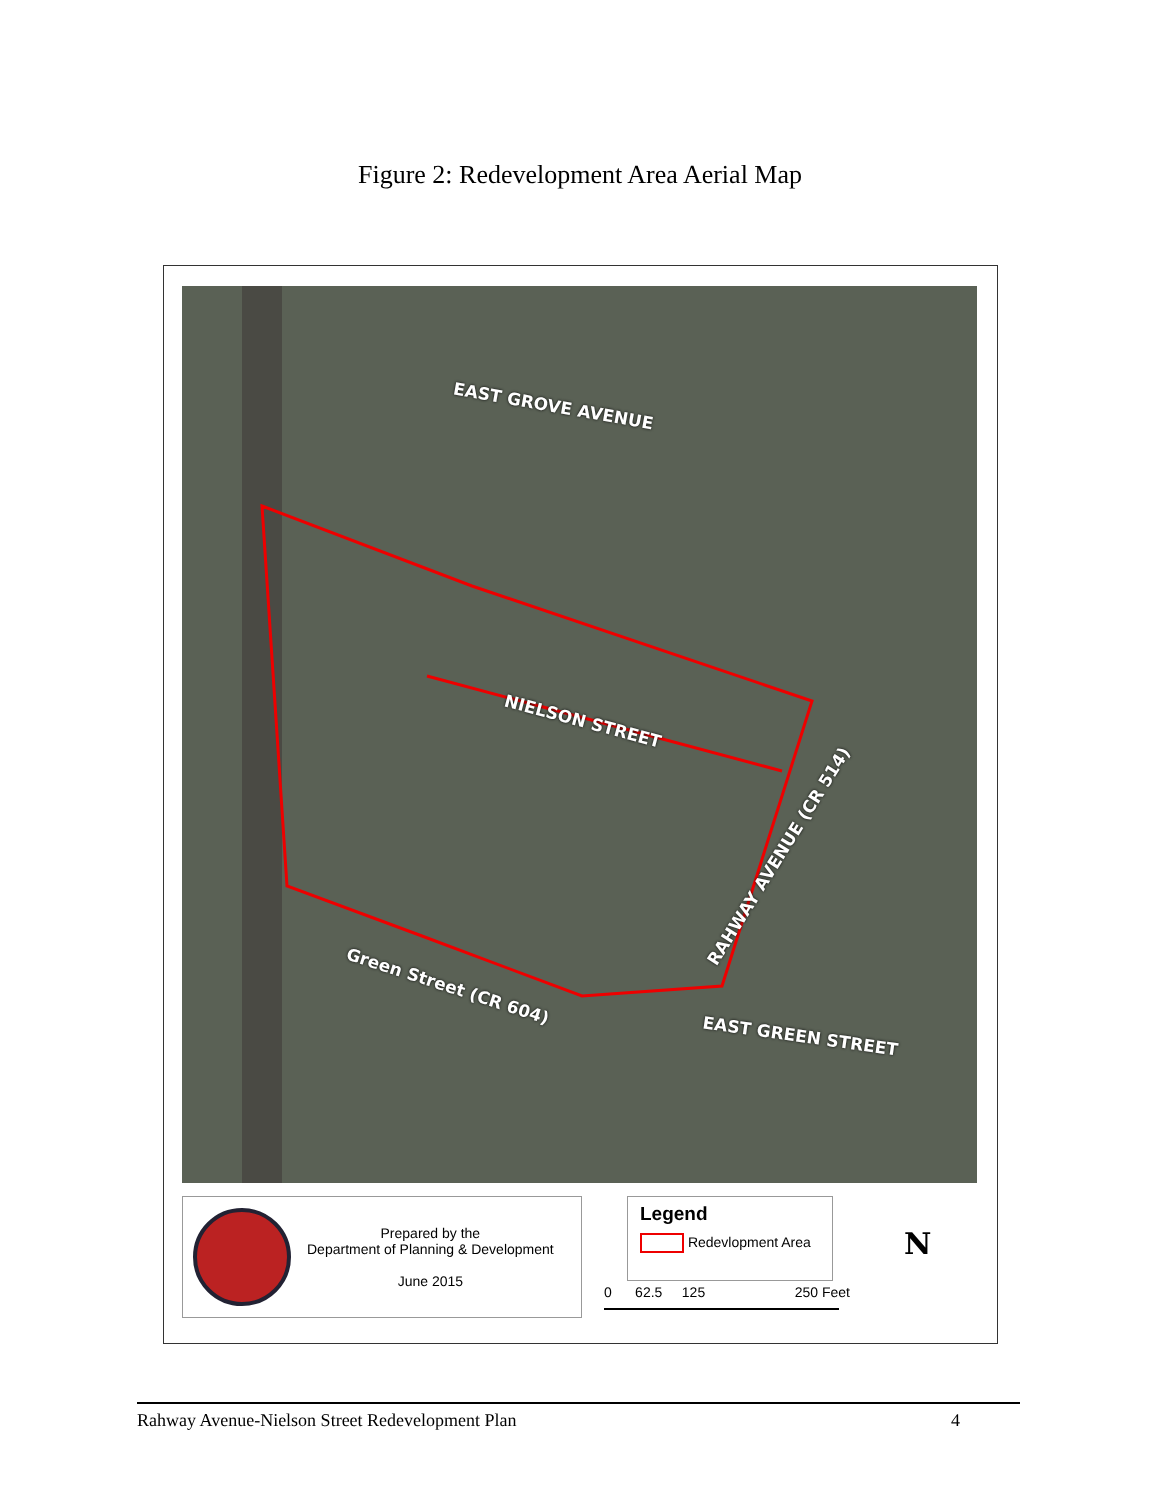Figure 2: Redevelopment Area Aerial Map
EAST GROVE AVENUE
NIELSON STREET
RAHWAY AVENUE (CR 514)
Green Street (CR 604)
EAST GREEN STREET
Prepared by the
Department of Planning & Development
June 2015
Legend
Redevlopment Area
0 62.5 125 250 Feet
N
Rahway Avenue-Nielson Street Redevelopment Plan 4